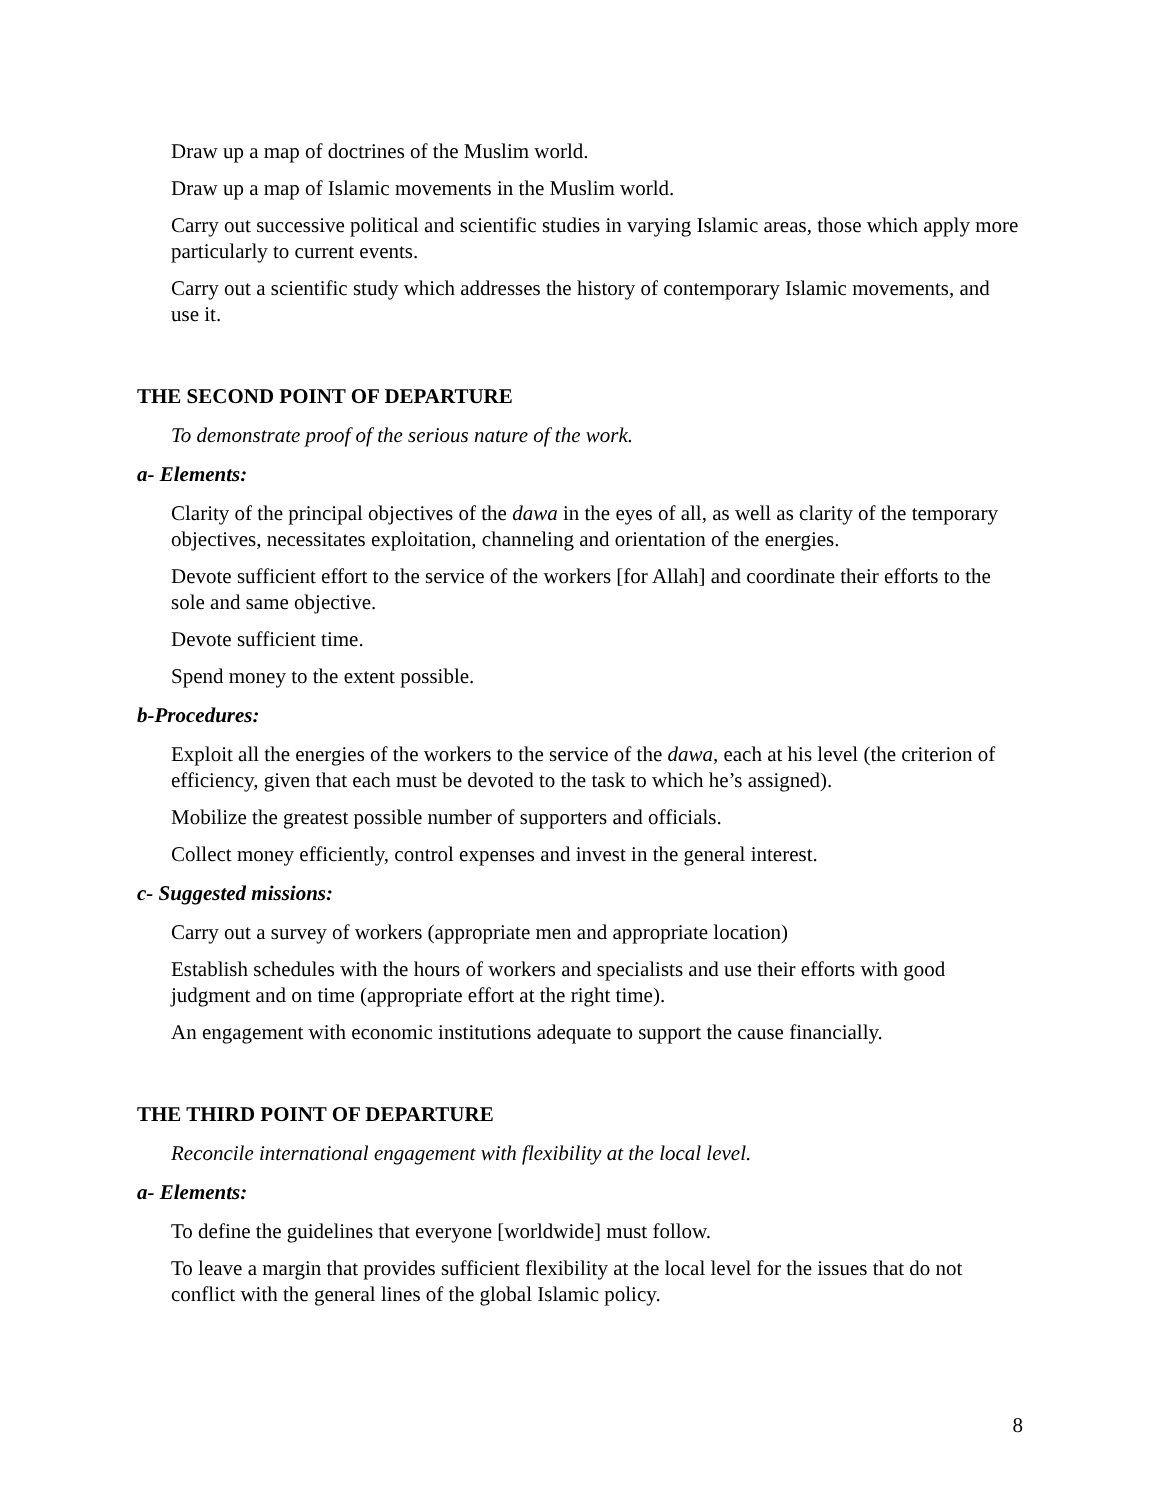Draw up a map of doctrines of the Muslim world.
Draw up a map of Islamic movements in the Muslim world.
Carry out successive political and scientific studies in varying Islamic areas, those which apply more particularly to current events.
Carry out a scientific study which addresses the history of contemporary Islamic movements, and use it.
THE SECOND POINT OF DEPARTURE
To demonstrate proof of the serious nature of the work.
a- Elements:
Clarity of the principal objectives of the dawa in the eyes of all, as well as clarity of the temporary objectives, necessitates exploitation, channeling and orientation of the energies.
Devote sufficient effort to the service of the workers [for Allah] and coordinate their efforts to the sole and same objective.
Devote sufficient time.
Spend money to the extent possible.
b-Procedures:
Exploit all the energies of the workers to the service of the dawa, each at his level (the criterion of efficiency, given that each must be devoted to the task to which he’s assigned).
Mobilize the greatest possible number of supporters and officials.
Collect money efficiently, control expenses and invest in the general interest.
c- Suggested missions:
Carry out a survey of workers (appropriate men and appropriate location)
Establish schedules with the hours of workers and specialists and use their efforts with good judgment and on time (appropriate effort at the right time).
An engagement with economic institutions adequate to support the cause financially.
THE THIRD POINT OF DEPARTURE
Reconcile international engagement with flexibility at the local level.
a- Elements:
To define the guidelines that everyone [worldwide] must follow.
To leave a margin that provides sufficient flexibility at the local level for the issues that do not conflict with the general lines of the global Islamic policy.
8